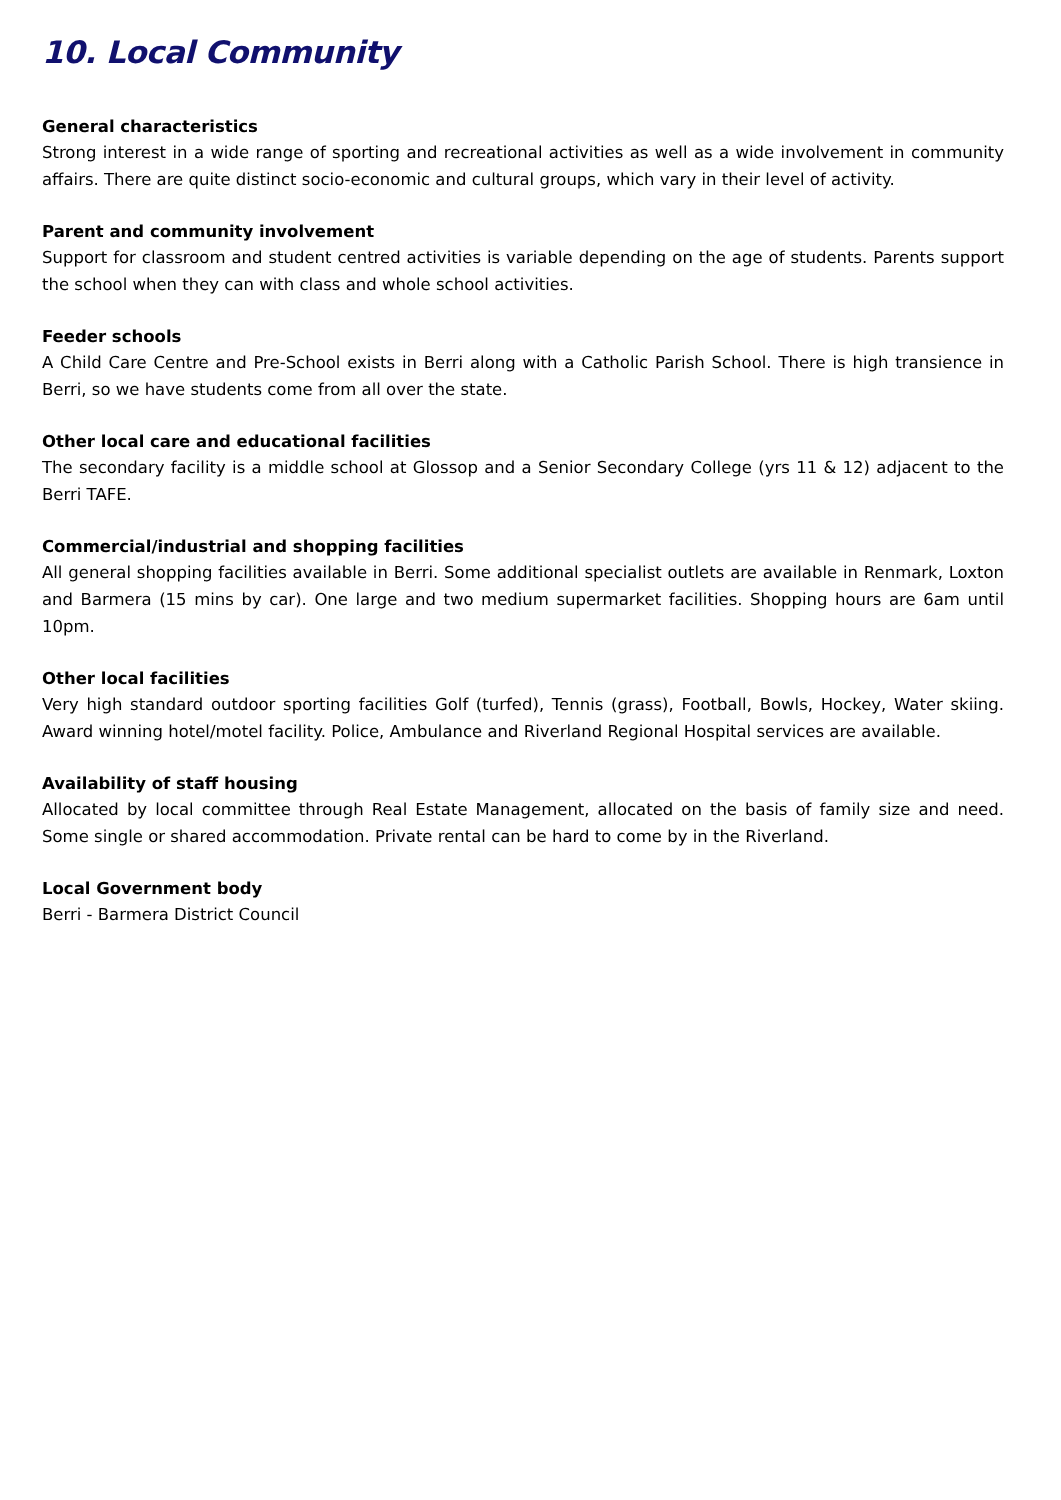10. Local Community
General characteristics
Strong interest in a wide range of sporting and recreational activities as well as a wide involvement in community affairs. There are quite distinct socio-economic and cultural groups, which vary in their level of activity.
Parent and community involvement
Support for classroom and student centred activities is variable depending on the age of students. Parents support the school when they can with class and whole school activities.
Feeder schools
A Child Care Centre and Pre-School exists in Berri along with a Catholic Parish School. There is high transience in Berri, so we have students come from all over the state.
Other local care and educational facilities
The secondary facility is a middle school at Glossop and a Senior Secondary College (yrs 11 & 12) adjacent to the Berri TAFE.
Commercial/industrial and shopping facilities
All general shopping facilities available in Berri. Some additional specialist outlets are available in Renmark, Loxton and Barmera (15 mins by car). One large and two medium supermarket facilities. Shopping hours are 6am until 10pm.
Other local facilities
Very high standard outdoor sporting facilities Golf (turfed), Tennis (grass), Football, Bowls, Hockey, Water skiing. Award winning hotel/motel facility. Police, Ambulance and Riverland Regional Hospital services are available.
Availability of staff housing
Allocated by local committee through Real Estate Management, allocated on the basis of family size and need. Some single or shared accommodation. Private rental can be hard to come by in the Riverland.
Local Government body
Berri - Barmera District Council